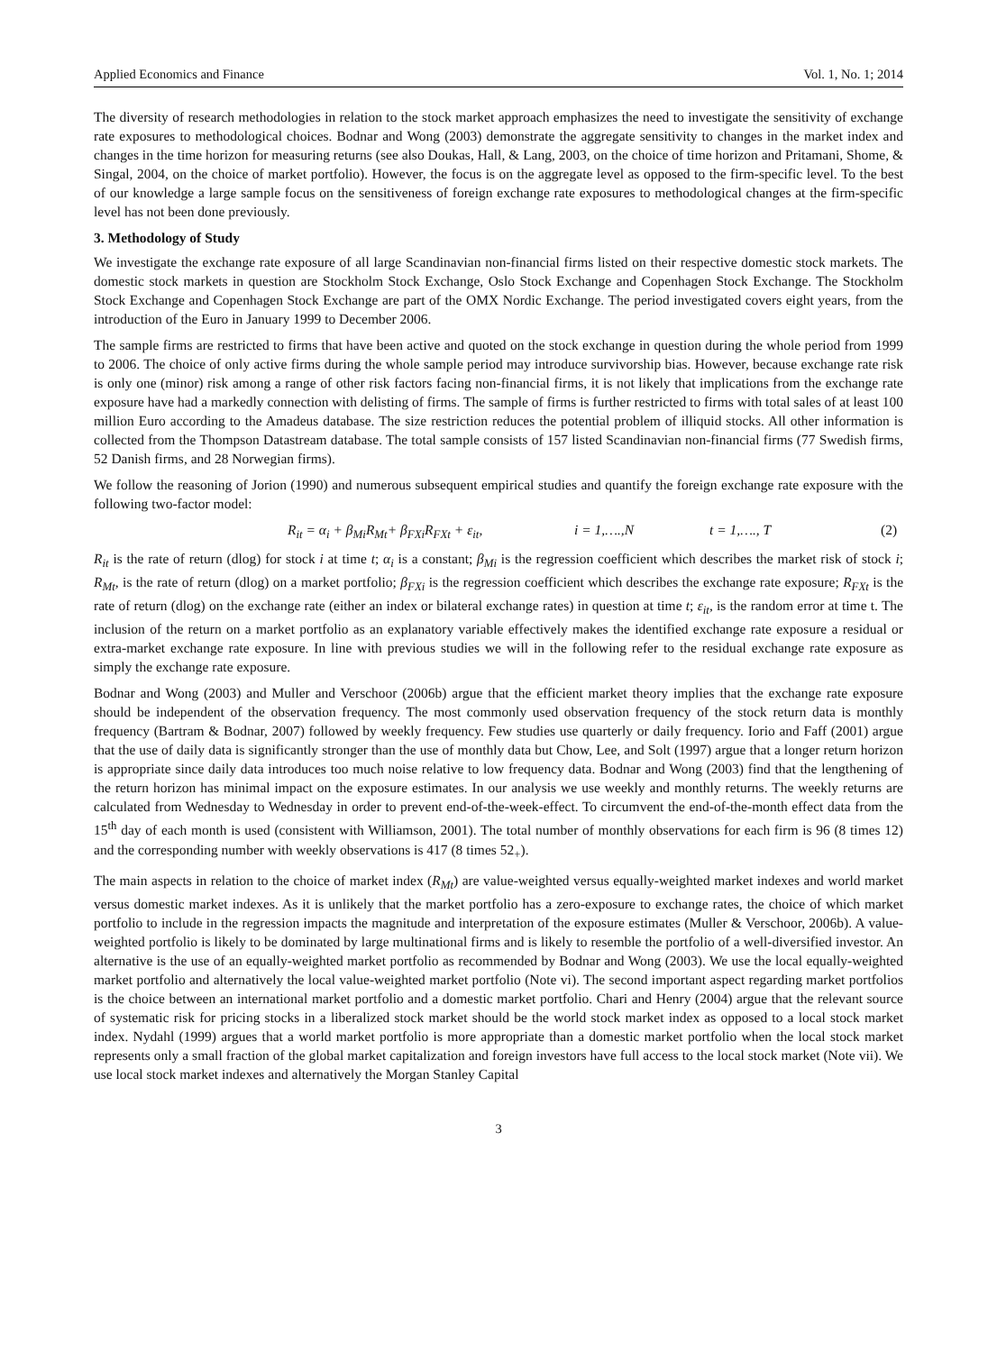Applied Economics and Finance Vol. 1, No. 1; 2014
The diversity of research methodologies in relation to the stock market approach emphasizes the need to investigate the sensitivity of exchange rate exposures to methodological choices. Bodnar and Wong (2003) demonstrate the aggregate sensitivity to changes in the market index and changes in the time horizon for measuring returns (see also Doukas, Hall, & Lang, 2003, on the choice of time horizon and Pritamani, Shome, & Singal, 2004, on the choice of market portfolio). However, the focus is on the aggregate level as opposed to the firm-specific level. To the best of our knowledge a large sample focus on the sensitiveness of foreign exchange rate exposures to methodological changes at the firm-specific level has not been done previously.
3. Methodology of Study
We investigate the exchange rate exposure of all large Scandinavian non-financial firms listed on their respective domestic stock markets. The domestic stock markets in question are Stockholm Stock Exchange, Oslo Stock Exchange and Copenhagen Stock Exchange. The Stockholm Stock Exchange and Copenhagen Stock Exchange are part of the OMX Nordic Exchange. The period investigated covers eight years, from the introduction of the Euro in January 1999 to December 2006.
The sample firms are restricted to firms that have been active and quoted on the stock exchange in question during the whole period from 1999 to 2006. The choice of only active firms during the whole sample period may introduce survivorship bias. However, because exchange rate risk is only one (minor) risk among a range of other risk factors facing non-financial firms, it is not likely that implications from the exchange rate exposure have had a markedly connection with delisting of firms. The sample of firms is further restricted to firms with total sales of at least 100 million Euro according to the Amadeus database. The size restriction reduces the potential problem of illiquid stocks. All other information is collected from the Thompson Datastream database. The total sample consists of 157 listed Scandinavian non-financial firms (77 Swedish firms, 52 Danish firms, and 28 Norwegian firms).
We follow the reasoning of Jorion (1990) and numerous subsequent empirical studies and quantify the foreign exchange rate exposure with the following two-factor model:
R<sub>it</sub> = α<sub>i</sub> + β<sub>Mi</sub>R<sub>Mt</sub>+ β<sub>FXi</sub>R<sub>FXt</sub> + ε<sub>it</sub>, i = 1,….,N t = 1,…., T (2)
R<sub>it</sub> is the rate of return (dlog) for stock i at time t; α<sub>i</sub> is a constant; β<sub>Mi</sub> is the regression coefficient which describes the market risk of stock i; R<sub>Mt</sub>, is the rate of return (dlog) on a market portfolio; β<sub>FXi</sub> is the regression coefficient which describes the exchange rate exposure; R<sub>FXt</sub> is the rate of return (dlog) on the exchange rate (either an index or bilateral exchange rates) in question at time t; ε<sub>it</sub>, is the random error at time t. The inclusion of the return on a market portfolio as an explanatory variable effectively makes the identified exchange rate exposure a residual or extra-market exchange rate exposure. In line with previous studies we will in the following refer to the residual exchange rate exposure as simply the exchange rate exposure.
Bodnar and Wong (2003) and Muller and Verschoor (2006b) argue that the efficient market theory implies that the exchange rate exposure should be independent of the observation frequency. The most commonly used observation frequency of the stock return data is monthly frequency (Bartram & Bodnar, 2007) followed by weekly frequency. Few studies use quarterly or daily frequency. Iorio and Faff (2001) argue that the use of daily data is significantly stronger than the use of monthly data but Chow, Lee, and Solt (1997) argue that a longer return horizon is appropriate since daily data introduces too much noise relative to low frequency data. Bodnar and Wong (2003) find that the lengthening of the return horizon has minimal impact on the exposure estimates. In our analysis we use weekly and monthly returns. The weekly returns are calculated from Wednesday to Wednesday in order to prevent end-of-the-week-effect. To circumvent the end-of-the-month effect data from the 15<sup>th</sup> day of each month is used (consistent with Williamson, 2001). The total number of monthly observations for each firm is 96 (8 times 12) and the corresponding number with weekly observations is 417 (8 times 52<sub>+</sub>).
The main aspects in relation to the choice of market index (R<sub>Mt</sub>) are value-weighted versus equally-weighted market indexes and world market versus domestic market indexes. As it is unlikely that the market portfolio has a zero-exposure to exchange rates, the choice of which market portfolio to include in the regression impacts the magnitude and interpretation of the exposure estimates (Muller & Verschoor, 2006b). A value-weighted portfolio is likely to be dominated by large multinational firms and is likely to resemble the portfolio of a well-diversified investor. An alternative is the use of an equally-weighted market portfolio as recommended by Bodnar and Wong (2003). We use the local equally-weighted market portfolio and alternatively the local value-weighted market portfolio (Note vi). The second important aspect regarding market portfolios is the choice between an international market portfolio and a domestic market portfolio. Chari and Henry (2004) argue that the relevant source of systematic risk for pricing stocks in a liberalized stock market should be the world stock market index as opposed to a local stock market index. Nydahl (1999) argues that a world market portfolio is more appropriate than a domestic market portfolio when the local stock market represents only a small fraction of the global market capitalization and foreign investors have full access to the local stock market (Note vii). We use local stock market indexes and alternatively the Morgan Stanley Capital
3